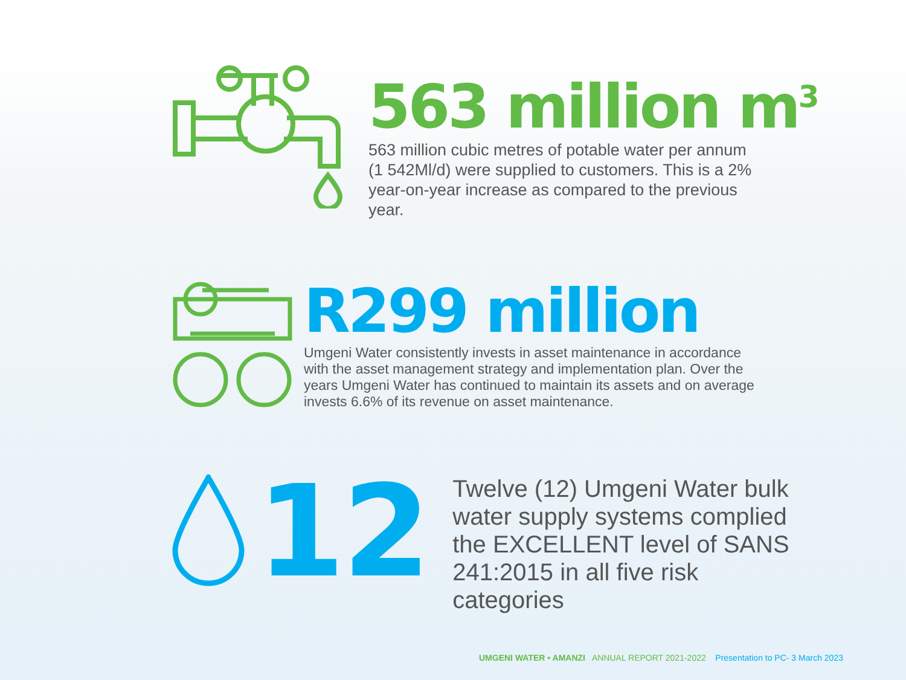563 million m<sup>3</sup>
563 million cubic metres of potable water per annum (1 542Ml/d) were supplied to customers. This is a 2% year-on-year increase as compared to the previous year.
R299 million
Umgeni Water consistently invests in asset maintenance in accordance with the asset management strategy and implementation plan. Over the years Umgeni Water has continued to maintain its assets and on average invests 6.6% of its revenue on asset maintenance.
12
Twelve (12) Umgeni Water bulk water supply systems complied the EXCELLENT level of SANS 241:2015 in all five risk categories
UMGENI WATER • AMANZI ANNUAL REPORT 2021-2022 Presentation to PC- 3 March 2023